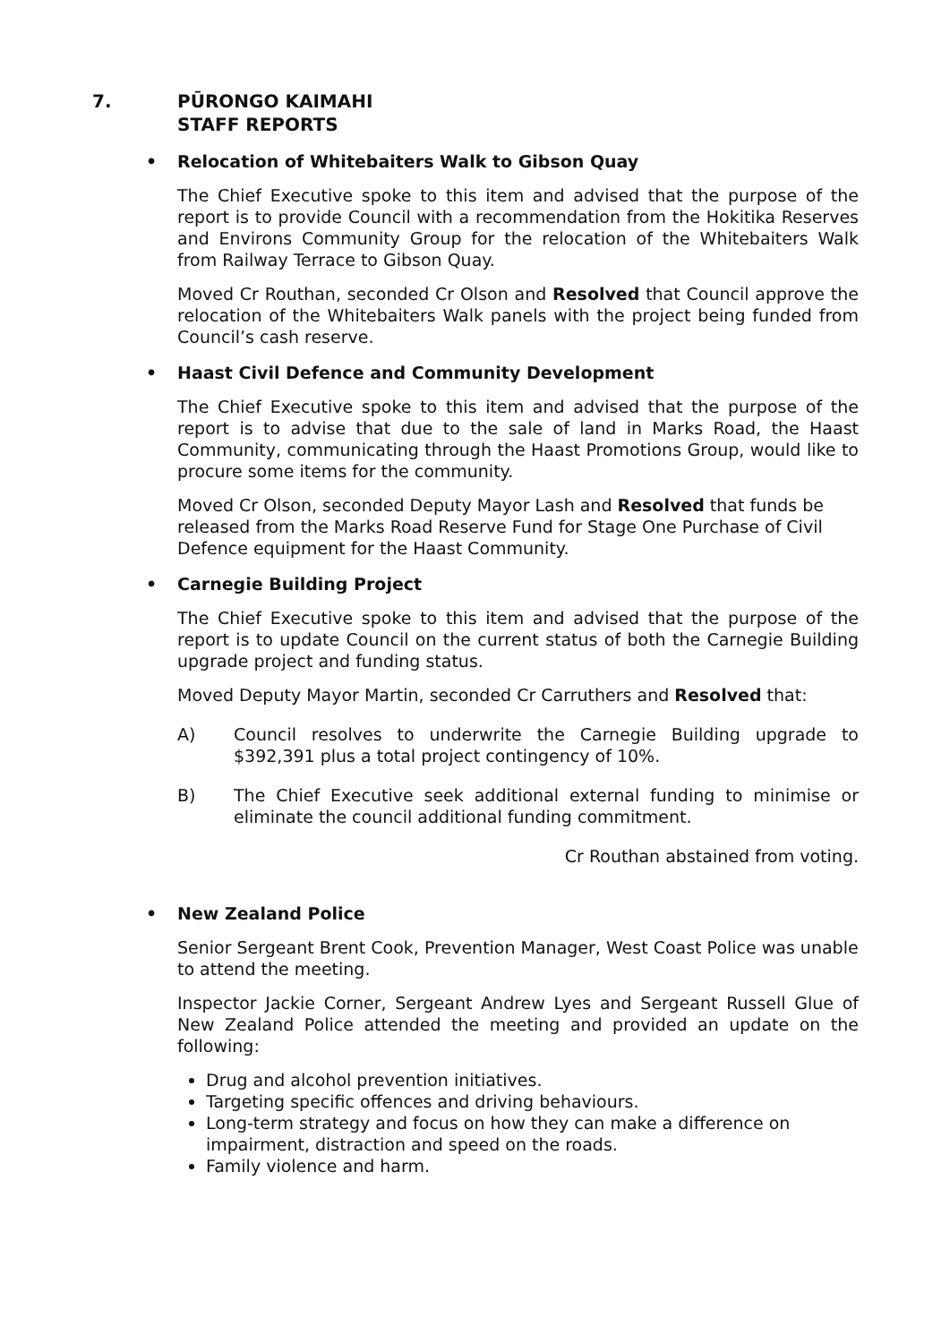7. PŪRONGO KAIMAHI
STAFF REPORTS
• Relocation of Whitebaiters Walk to Gibson Quay
The Chief Executive spoke to this item and advised that the purpose of the report is to provide Council with a recommendation from the Hokitika Reserves and Environs Community Group for the relocation of the Whitebaiters Walk from Railway Terrace to Gibson Quay.
Moved Cr Routhan, seconded Cr Olson and Resolved that Council approve the relocation of the Whitebaiters Walk panels with the project being funded from Council’s cash reserve.
• Haast Civil Defence and Community Development
The Chief Executive spoke to this item and advised that the purpose of the report is to advise that due to the sale of land in Marks Road, the Haast Community, communicating through the Haast Promotions Group, would like to procure some items for the community.
Moved Cr Olson, seconded Deputy Mayor Lash and Resolved that funds be released from the Marks Road Reserve Fund for Stage One Purchase of Civil Defence equipment for the Haast Community.
• Carnegie Building Project
The Chief Executive spoke to this item and advised that the purpose of the report is to update Council on the current status of both the Carnegie Building upgrade project and funding status.
Moved Deputy Mayor Martin, seconded Cr Carruthers and Resolved that:
A) Council resolves to underwrite the Carnegie Building upgrade to $392,391 plus a total project contingency of 10%.
B) The Chief Executive seek additional external funding to minimise or eliminate the council additional funding commitment.
Cr Routhan abstained from voting.
• New Zealand Police
Senior Sergeant Brent Cook, Prevention Manager, West Coast Police was unable to attend the meeting.
Inspector Jackie Corner, Sergeant Andrew Lyes and Sergeant Russell Glue of New Zealand Police attended the meeting and provided an update on the following:
Drug and alcohol prevention initiatives.
Targeting specific offences and driving behaviours.
Long-term strategy and focus on how they can make a difference on impairment, distraction and speed on the roads.
Family violence and harm.